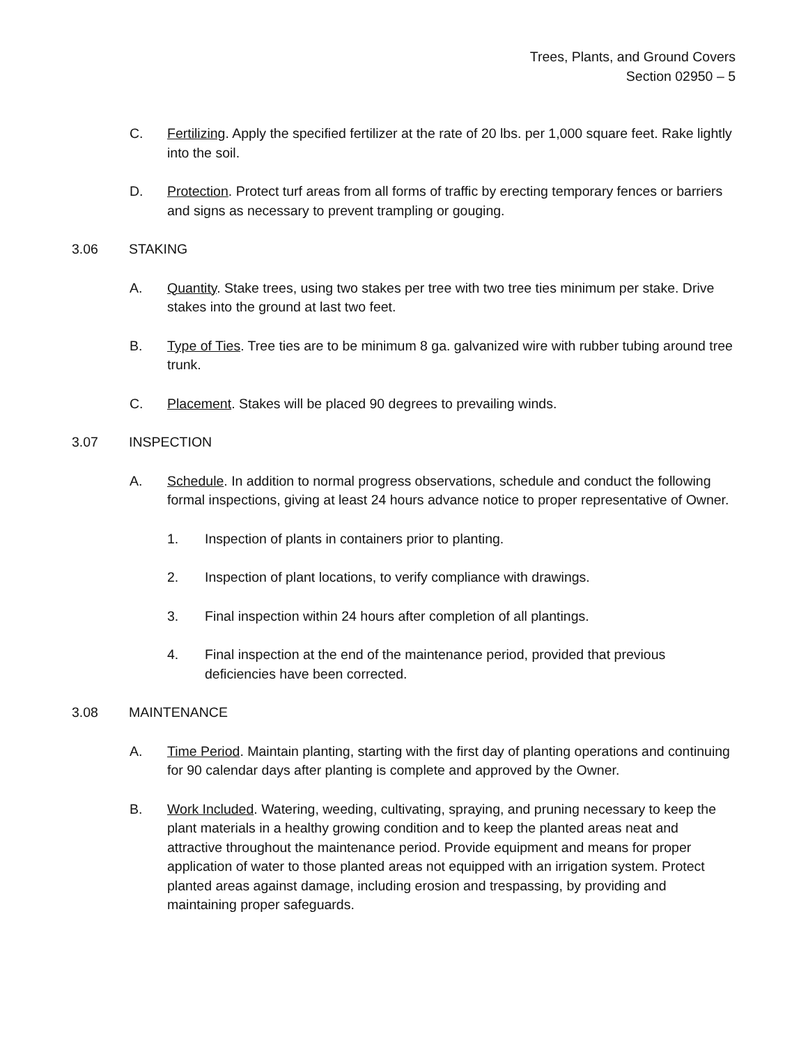Trees, Plants, and Ground Covers
Section 02950 – 5
C. Fertilizing. Apply the specified fertilizer at the rate of 20 lbs. per 1,000 square feet. Rake lightly into the soil.
D. Protection. Protect turf areas from all forms of traffic by erecting temporary fences or barriers and signs as necessary to prevent trampling or gouging.
3.06 STAKING
A. Quantity. Stake trees, using two stakes per tree with two tree ties minimum per stake. Drive stakes into the ground at last two feet.
B. Type of Ties. Tree ties are to be minimum 8 ga. galvanized wire with rubber tubing around tree trunk.
C. Placement. Stakes will be placed 90 degrees to prevailing winds.
3.07 INSPECTION
A. Schedule. In addition to normal progress observations, schedule and conduct the following formal inspections, giving at least 24 hours advance notice to proper representative of Owner.
1. Inspection of plants in containers prior to planting.
2. Inspection of plant locations, to verify compliance with drawings.
3. Final inspection within 24 hours after completion of all plantings.
4. Final inspection at the end of the maintenance period, provided that previous deficiencies have been corrected.
3.08 MAINTENANCE
A. Time Period. Maintain planting, starting with the first day of planting operations and continuing for 90 calendar days after planting is complete and approved by the Owner.
B. Work Included. Watering, weeding, cultivating, spraying, and pruning necessary to keep the plant materials in a healthy growing condition and to keep the planted areas neat and attractive throughout the maintenance period. Provide equipment and means for proper application of water to those planted areas not equipped with an irrigation system. Protect planted areas against damage, including erosion and trespassing, by providing and maintaining proper safeguards.